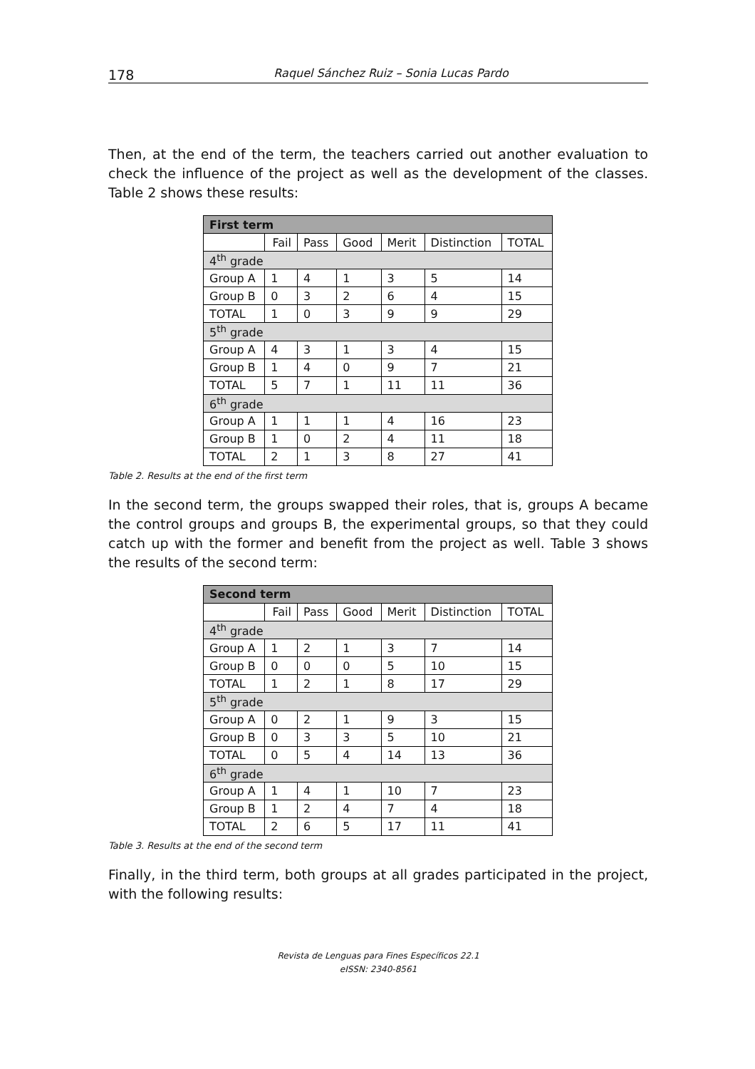178 Raquel Sánchez Ruiz – Sonia Lucas Pardo
Then, at the end of the term, the teachers carried out another evaluation to check the influence of the project as well as the development of the classes. Table 2 shows these results:
| First term | | | | | | |
| --- | --- | --- | --- | --- | --- | --- |
| | Fail | Pass | Good | Merit | Distinction | TOTAL |
| 4<sup>th</sup> grade | | | | | | |
| Group A | 1 | 4 | 1 | 3 | 5 | 14 |
| Group B | 0 | 3 | 2 | 6 | 4 | 15 |
| TOTAL | 1 | 0 | 3 | 9 | 9 | 29 |
| 5<sup>th</sup> grade | | | | | | |
| Group A | 4 | 3 | 1 | 3 | 4 | 15 |
| Group B | 1 | 4 | 0 | 9 | 7 | 21 |
| TOTAL | 5 | 7 | 1 | 11 | 11 | 36 |
| 6<sup>th</sup> grade | | | | | | |
| Group A | 1 | 1 | 1 | 4 | 16 | 23 |
| Group B | 1 | 0 | 2 | 4 | 11 | 18 |
| TOTAL | 2 | 1 | 3 | 8 | 27 | 41 |
Table 2. Results at the end of the first term
In the second term, the groups swapped their roles, that is, groups A became the control groups and groups B, the experimental groups, so that they could catch up with the former and benefit from the project as well. Table 3 shows the results of the second term:
| Second term | | | | | | |
| --- | --- | --- | --- | --- | --- | --- |
| | Fail | Pass | Good | Merit | Distinction | TOTAL |
| 4<sup>th</sup> grade | | | | | | |
| Group A | 1 | 2 | 1 | 3 | 7 | 14 |
| Group B | 0 | 0 | 0 | 5 | 10 | 15 |
| TOTAL | 1 | 2 | 1 | 8 | 17 | 29 |
| 5<sup>th</sup> grade | | | | | | |
| Group A | 0 | 2 | 1 | 9 | 3 | 15 |
| Group B | 0 | 3 | 3 | 5 | 10 | 21 |
| TOTAL | 0 | 5 | 4 | 14 | 13 | 36 |
| 6<sup>th</sup> grade | | | | | | |
| Group A | 1 | 4 | 1 | 10 | 7 | 23 |
| Group B | 1 | 2 | 4 | 7 | 4 | 18 |
| TOTAL | 2 | 6 | 5 | 17 | 11 | 41 |
Table 3. Results at the end of the second term
Finally, in the third term, both groups at all grades participated in the project, with the following results:
Revista de Lenguas para Fines Específicos 22.1
eISSN: 2340-8561